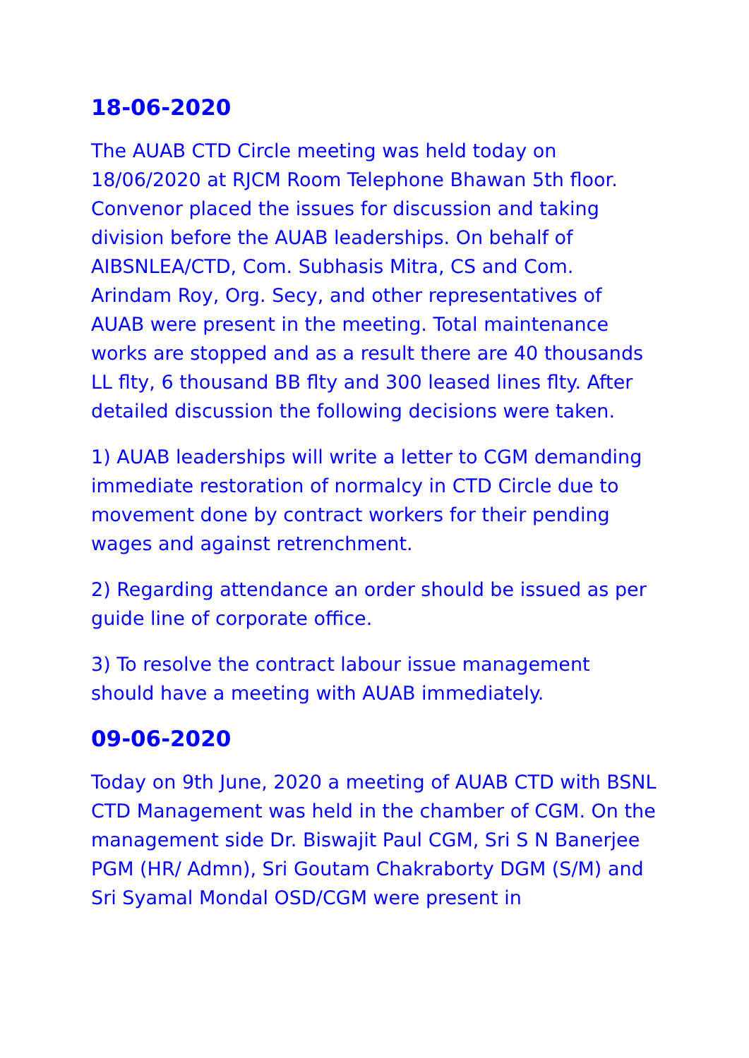18-06-2020
The AUAB CTD Circle meeting was held today on 18/06/2020 at RJCM Room Telephone Bhawan 5th floor. Convenor placed the issues for discussion and taking division before the AUAB leaderships. On behalf of AIBSNLEA/CTD, Com. Subhasis Mitra, CS and Com. Arindam Roy, Org. Secy, and other representatives of AUAB were present in the meeting. Total maintenance works are stopped and as a result there are 40 thousands LL flty, 6 thousand BB flty and 300 leased lines flty. After detailed discussion the following decisions were taken.
1) AUAB leaderships will write a letter to CGM demanding immediate restoration of normalcy in CTD Circle due to movement done by contract workers for their pending wages and against retrenchment.
2) Regarding attendance an order should be issued as per guide line of corporate office.
3) To resolve the contract labour issue management should have a meeting with AUAB immediately.
09-06-2020
Today on 9th June, 2020 a meeting of AUAB CTD with BSNL CTD Management was held in the chamber of CGM. On the management side Dr. Biswajit Paul CGM, Sri S N Banerjee PGM (HR/ Admn), Sri Goutam Chakraborty DGM (S/M) and Sri Syamal Mondal OSD/CGM were present in